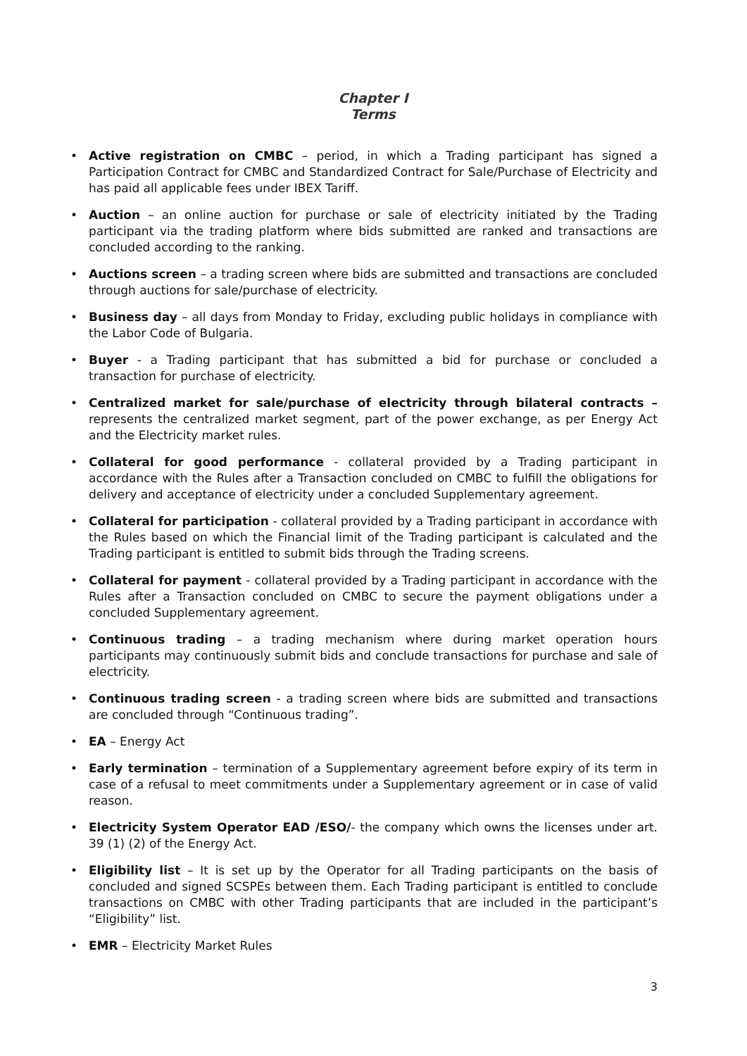Chapter I
Terms
• Active registration on CMBC – period, in which a Trading participant has signed a Participation Contract for CMBC and Standardized Contract for Sale/Purchase of Electricity and has paid all applicable fees under IBEX Tariff.
• Auction – an online auction for purchase or sale of electricity initiated by the Trading participant via the trading platform where bids submitted are ranked and transactions are concluded according to the ranking.
• Auctions screen – a trading screen where bids are submitted and transactions are concluded through auctions for sale/purchase of electricity.
• Business day – all days from Monday to Friday, excluding public holidays in compliance with the Labor Code of Bulgaria.
• Buyer - a Trading participant that has submitted a bid for purchase or concluded a transaction for purchase of electricity.
• Centralized market for sale/purchase of electricity through bilateral contracts – represents the centralized market segment, part of the power exchange, as per Energy Act and the Electricity market rules.
• Collateral for good performance - collateral provided by a Trading participant in accordance with the Rules after a Transaction concluded on CMBC to fulfill the obligations for delivery and acceptance of electricity under a concluded Supplementary agreement.
• Collateral for participation - collateral provided by a Trading participant in accordance with the Rules based on which the Financial limit of the Trading participant is calculated and the Trading participant is entitled to submit bids through the Trading screens.
• Collateral for payment - collateral provided by a Trading participant in accordance with the Rules after a Transaction concluded on CMBC to secure the payment obligations under a concluded Supplementary agreement.
• Continuous trading – a trading mechanism where during market operation hours participants may continuously submit bids and conclude transactions for purchase and sale of electricity.
• Continuous trading screen - a trading screen where bids are submitted and transactions are concluded through “Continuous trading”.
• EA – Energy Act
• Early termination – termination of a Supplementary agreement before expiry of its term in case of a refusal to meet commitments under a Supplementary agreement or in case of valid reason.
• Electricity System Operator EAD /ESO/- the company which owns the licenses under art. 39 (1) (2) of the Energy Act.
• Eligibility list – It is set up by the Operator for all Trading participants on the basis of concluded and signed SCSPEs between them. Each Trading participant is entitled to conclude transactions on CMBC with other Trading participants that are included in the participant’s “Eligibility” list.
• EMR – Electricity Market Rules
3